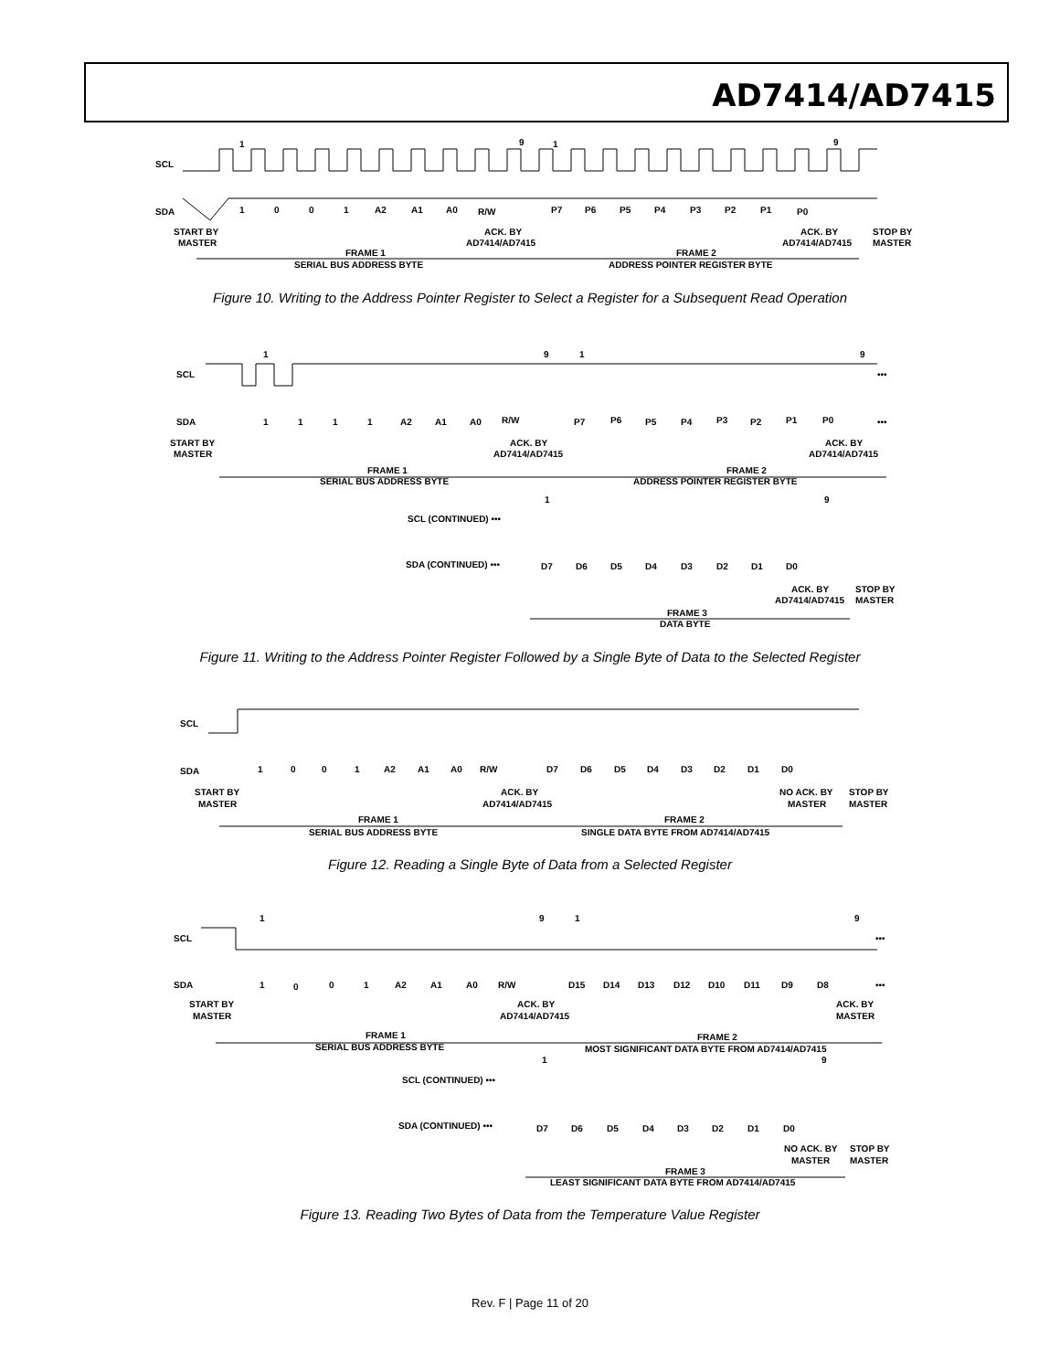AD7414/AD7415
SCL
SDA
1
0
0
1
A2
A1
A0
R/W
P7
P6
P5
P4
P3
P2
P1
P0
1
9
1
9
START BY
MASTER
ACK. BY
AD7414/AD7415
ACK. BY
AD7414/AD7415
STOP BY
MASTER
FRAME 1
SERIAL BUS ADDRESS BYTE
FRAME 2
ADDRESS POINTER REGISTER BYTE
Figure 10. Writing to the Address Pointer Register to Select a Register for a Subsequent Read Operation
SCL
SDA
1
9
1
9
1
1
1
1
A2
A1
A0
R/W
P7
P6
P5
P4
P3
P2
P1
P0
•••
•••
START BY
MASTER
ACK. BY
AD7414/AD7415
ACK. BY
AD7414/AD7415
FRAME 1
SERIAL BUS ADDRESS BYTE
FRAME 2
ADDRESS POINTER REGISTER BYTE
1
9
SCL (CONTINUED) •••
SDA (CONTINUED) •••
D7
D6
D5
D4
D3
D2
D1
D0
ACK. BY
AD7414/AD7415
STOP BY
MASTER
FRAME 3
DATA BYTE
Figure 11. Writing to the Address Pointer Register Followed by a Single Byte of Data to the Selected Register
SCL
SDA
1
0
0
1
A2
A1
A0
R/W
D7
D6
D5
D4
D3
D2
D1
D0
START BY
MASTER
ACK. BY
AD7414/AD7415
NO ACK. BY
MASTER
STOP BY
MASTER
FRAME 1
SERIAL BUS ADDRESS BYTE
FRAME 2
SINGLE DATA BYTE FROM AD7414/AD7415
Figure 12. Reading a Single Byte of Data from a Selected Register
1
9
1
9
SCL
SDA
1
0
0
1
A2
A1
A0
R/W
D15
D14
D13
D12
D10
D11
D9
D8
•••
•••
START BY
MASTER
ACK. BY
AD7414/AD7415
ACK. BY
MASTER
FRAME 1
SERIAL BUS ADDRESS BYTE
FRAME 2
MOST SIGNIFICANT DATA BYTE FROM AD7414/AD7415
1
9
SCL (CONTINUED) •••
SDA (CONTINUED) •••
D7
D6
D5
D4
D3
D2
D1
D0
NO ACK. BY
MASTER
STOP BY
MASTER
FRAME 3
LEAST SIGNIFICANT DATA BYTE FROM AD7414/AD7415
Figure 13. Reading Two Bytes of Data from the Temperature Value Register
Rev. F | Page 11 of 20